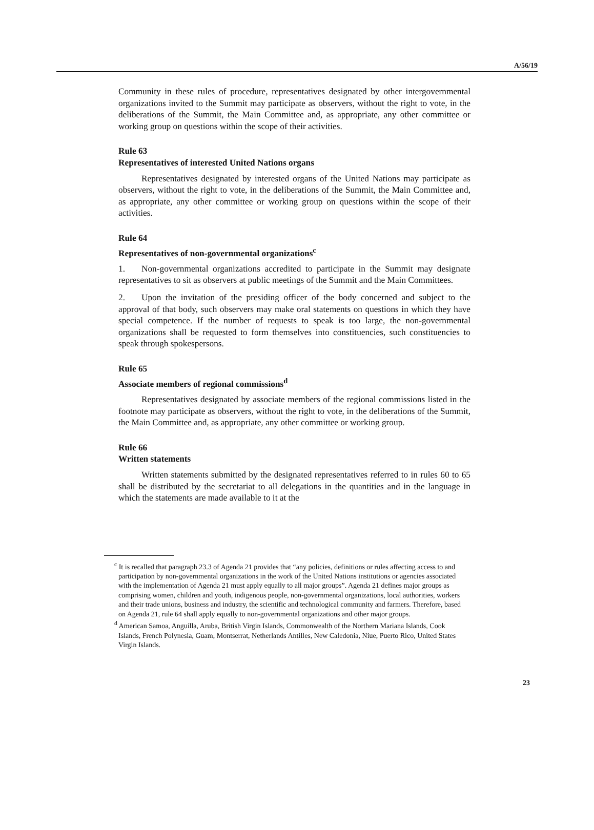A/56/19
Community in these rules of procedure, representatives designated by other intergovernmental organizations invited to the Summit may participate as observers, without the right to vote, in the deliberations of the Summit, the Main Committee and, as appropriate, any other committee or working group on questions within the scope of their activities.
Rule 63
Representatives of interested United Nations organs
Representatives designated by interested organs of the United Nations may participate as observers, without the right to vote, in the deliberations of the Summit, the Main Committee and, as appropriate, any other committee or working group on questions within the scope of their activities.
Rule 64
Representatives of non-governmental organizations<sup>c</sup>
1. Non-governmental organizations accredited to participate in the Summit may designate representatives to sit as observers at public meetings of the Summit and the Main Committees.
2. Upon the invitation of the presiding officer of the body concerned and subject to the approval of that body, such observers may make oral statements on questions in which they have special competence. If the number of requests to speak is too large, the non-governmental organizations shall be requested to form themselves into constituencies, such constituencies to speak through spokespersons.
Rule 65
Associate members of regional commissions<sup>d</sup>
Representatives designated by associate members of the regional commissions listed in the footnote may participate as observers, without the right to vote, in the deliberations of the Summit, the Main Committee and, as appropriate, any other committee or working group.
Rule 66
Written statements
Written statements submitted by the designated representatives referred to in rules 60 to 65 shall be distributed by the secretariat to all delegations in the quantities and in the language in which the statements are made available to it at the
<sup>c</sup> It is recalled that paragraph 23.3 of Agenda 21 provides that “any policies, definitions or rules affecting access to and participation by non-governmental organizations in the work of the United Nations institutions or agencies associated with the implementation of Agenda 21 must apply equally to all major groups”. Agenda 21 defines major groups as comprising women, children and youth, indigenous people, non-governmental organizations, local authorities, workers and their trade unions, business and industry, the scientific and technological community and farmers. Therefore, based on Agenda 21, rule 64 shall apply equally to non-governmental organizations and other major groups.
<sup>d</sup> American Samoa, Anguilla, Aruba, British Virgin Islands, Commonwealth of the Northern Mariana Islands, Cook Islands, French Polynesia, Guam, Montserrat, Netherlands Antilles, New Caledonia, Niue, Puerto Rico, United States Virgin Islands.
23